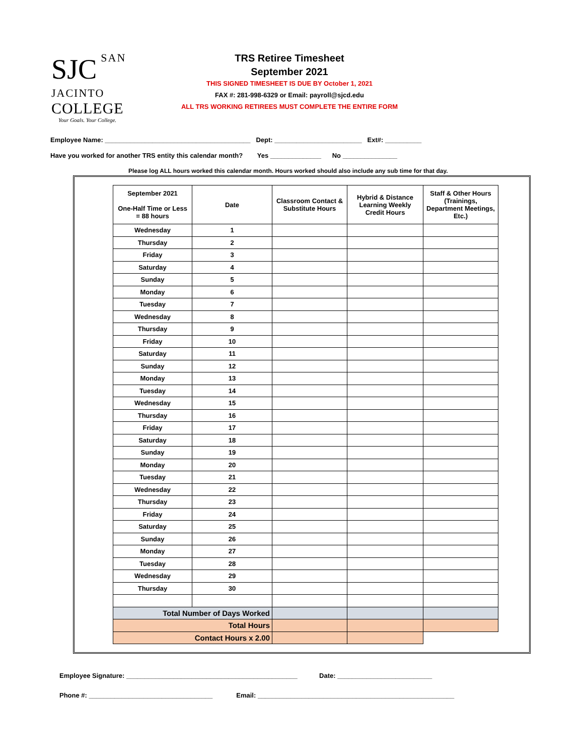SJC
SAN JACINTO
COLLEGE
Your Goals. Your College.
TRS Retiree Timesheet
September 2021
THIS SIGNED TIMESHEET IS DUE BY October 1, 2021
FAX #: 281-998-6329 or Email: payroll@sjcd.edu
ALL TRS WORKING RETIREES MUST COMPLETE THE ENTIRE FORM
Employee Name: ________________________________________ Dept: ________________________ Ext#: __________
Have you worked for another TRS entity this calendar month? Yes ______________ No _______________
Please log ALL hours worked this calendar month. Hours worked should also include any sub time for that day.
| September 2021 One-Half Time or Less = 88 hours | Date | Classroom Contact & Substitute Hours | Hybrid & Distance Learning Weekly Credit Hours | Staff & Other Hours (Trainings, Department Meetings, Etc.) |
| --- | --- | --- | --- | --- |
| Wednesday | 1 | | | |
| Thursday | 2 | | | |
| Friday | 3 | | | |
| Saturday | 4 | | | |
| Sunday | 5 | | | |
| Monday | 6 | | | |
| Tuesday | 7 | | | |
| Wednesday | 8 | | | |
| Thursday | 9 | | | |
| Friday | 10 | | | |
| Saturday | 11 | | | |
| Sunday | 12 | | | |
| Monday | 13 | | | |
| Tuesday | 14 | | | |
| Wednesday | 15 | | | |
| Thursday | 16 | | | |
| Friday | 17 | | | |
| Saturday | 18 | | | |
| Sunday | 19 | | | |
| Monday | 20 | | | |
| Tuesday | 21 | | | |
| Wednesday | 22 | | | |
| Thursday | 23 | | | |
| Friday | 24 | | | |
| Saturday | 25 | | | |
| Sunday | 26 | | | |
| Monday | 27 | | | |
| Tuesday | 28 | | | |
| Wednesday | 29 | | | |
| Thursday | 30 | | | |
| Total Number of Days Worked | | | | |
| Total Hours | | | | |
| Contact Hours x 2.00 | | | | |
Employee Signature: _______________________________________________ Date: __________________________
Phone #: __________________________________ Email: ______________________________________________________